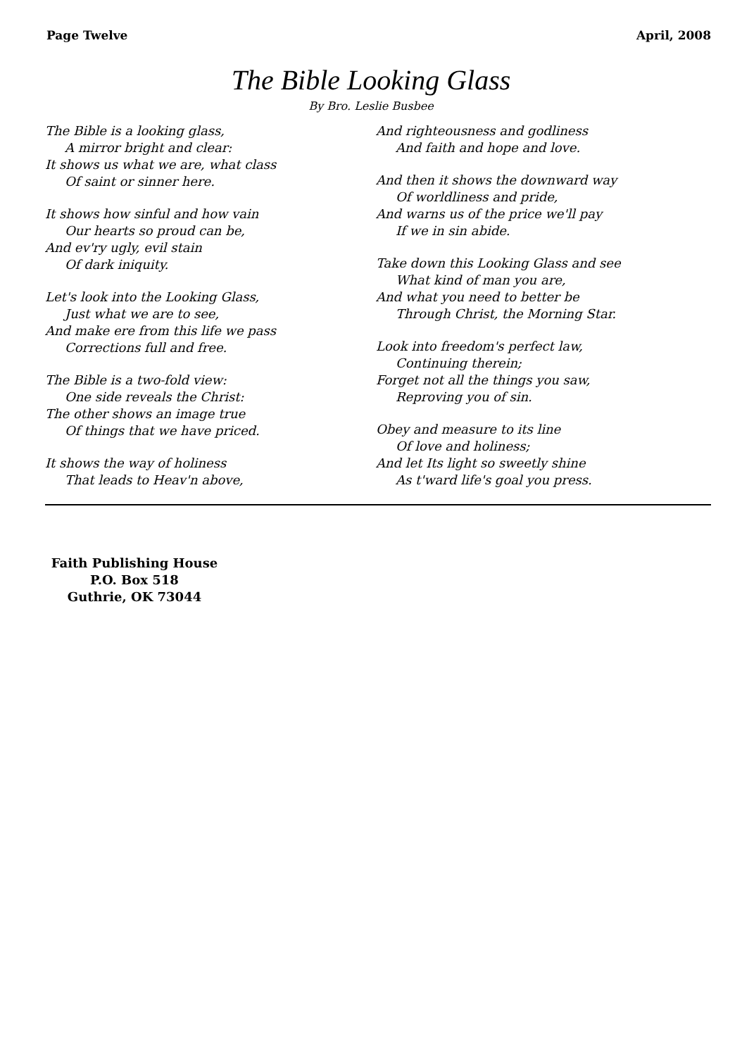Page Twelve April, 2008
The Bible Looking Glass
By Bro. Leslie Busbee
The Bible is a looking glass,
A mirror bright and clear:
It shows us what we are, what class
Of saint or sinner here.
It shows how sinful and how vain
Our hearts so proud can be,
And ev'ry ugly, evil stain
Of dark iniquity.
Let's look into the Looking Glass,
Just what we are to see,
And make ere from this life we pass
Corrections full and free.
The Bible is a two-fold view:
One side reveals the Christ:
The other shows an image true
Of things that we have priced.
It shows the way of holiness
That leads to Heav'n above,
And righteousness and godliness
And faith and hope and love.
And then it shows the downward way
Of worldliness and pride,
And warns us of the price we'll pay
If we in sin abide.
Take down this Looking Glass and see
What kind of man you are,
And what you need to better be
Through Christ, the Morning Star.
Look into freedom's perfect law,
Continuing therein;
Forget not all the things you saw,
Reproving you of sin.
Obey and measure to its line
Of love and holiness;
And let Its light so sweetly shine
As t'ward life's goal you press.
Faith Publishing House
P.O. Box 518
Guthrie, OK 73044